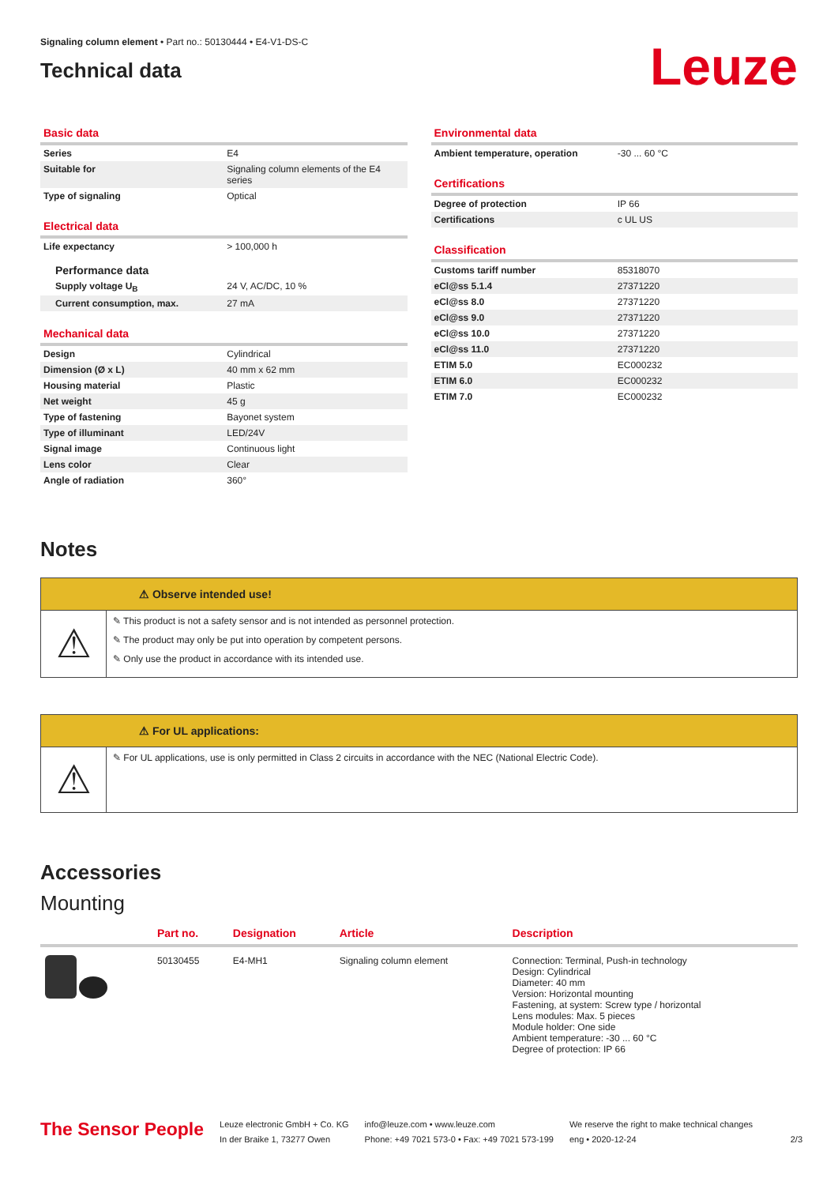Signaling column element • Part no.: 50130444 • E4-V1-DS-C
Technical data
Leuze
Basic data
| Series | E4 |
| Suitable for | Signaling column elements of the E4 series |
| Type of signaling | Optical |
Electrical data
| Life expectancy | > 100,000 h |
Performance data
| Supply voltage U<sub>B</sub> | 24 V, AC/DC, 10 % |
| Current consumption, max. | 27 mA |
Mechanical data
| Design | Cylindrical |
| Dimension (Ø x L) | 40 mm x 62 mm |
| Housing material | Plastic |
| Net weight | 45 g |
| Type of fastening | Bayonet system |
| Type of illuminant | LED/24V |
| Signal image | Continuous light |
| Lens color | Clear |
| Angle of radiation | 360° |
Environmental data
| Ambient temperature, operation | -30 ... 60 °C |
Certifications
| Degree of protection | IP 66 |
| Certifications | c UL US |
Classification
| Customs tariff number | 85318070 |
| eCl@ss 5.1.4 | 27371220 |
| eCl@ss 8.0 | 27371220 |
| eCl@ss 9.0 | 27371220 |
| eCl@ss 10.0 | 27371220 |
| eCl@ss 11.0 | 27371220 |
| ETIM 5.0 | EC000232 |
| ETIM 6.0 | EC000232 |
| ETIM 7.0 | EC000232 |
Notes
⚠ Observe intended use!
⚠
✎ This product is not a safety sensor and is not intended as personnel protection.
✎ The product may only be put into operation by competent persons.
✎ Only use the product in accordance with its intended use.
⚠ For UL applications:
⚠
✎ For UL applications, use is only permitted in Class 2 circuits in accordance with the NEC (National Electric Code).
Accessories
Mounting
| | Part no. | Designation | Article | Description |
| --- | --- | --- | --- | --- |
| | 50130455 | E4-MH1 | Signaling column element | Connection: Terminal, Push-in technology Design: Cylindrical Diameter: 40 mm Version: Horizontal mounting Fastening, at system: Screw type / horizontal Lens modules: Max. 5 pieces Module holder: One side Ambient temperature: -30 ... 60 °C Degree of protection: IP 66 |
The Sensor People
Leuze electronic GmbH + Co. KG
In der Braike 1, 73277 Owen
info@leuze.com • www.leuze.com
Phone: +49 7021 573-0 • Fax: +49 7021 573-199
We reserve the right to make technical changes
eng • 2020-12-24
2/3